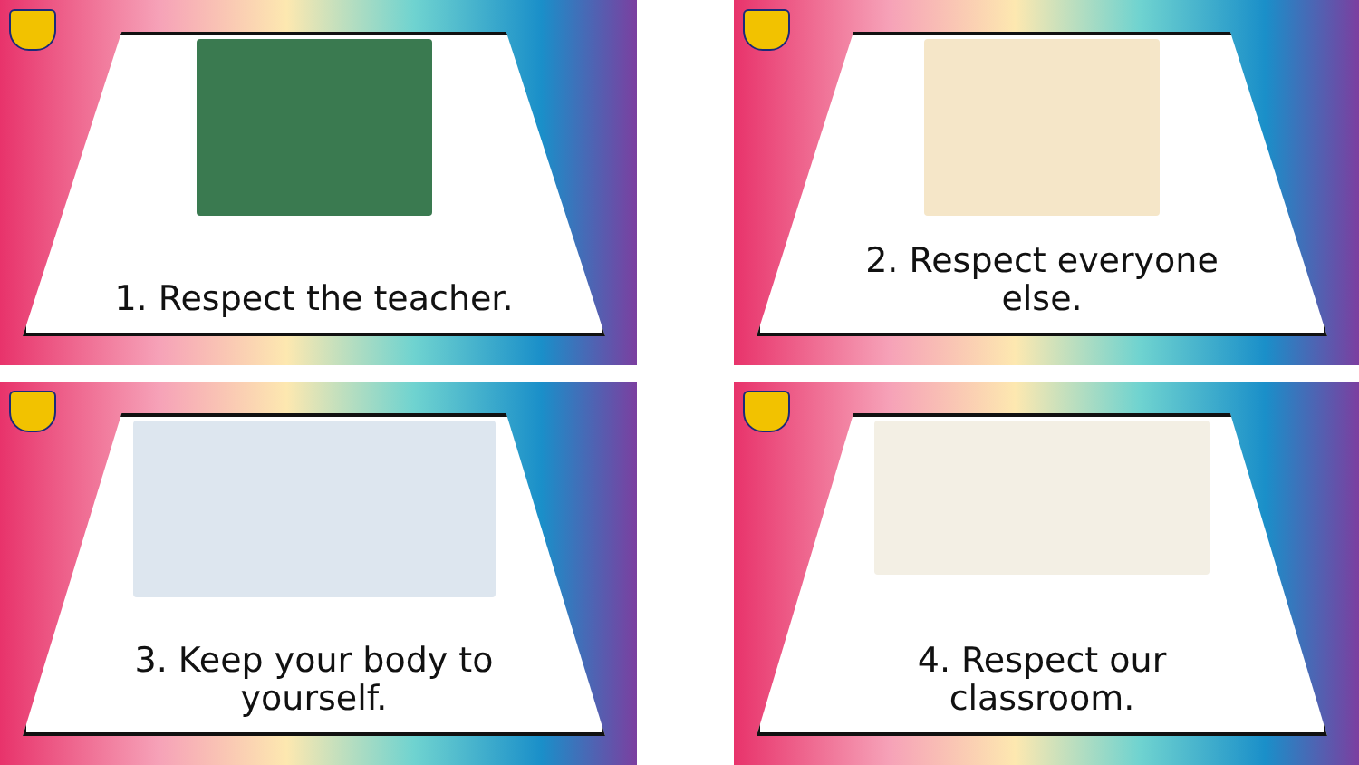1. Respect the teacher.
2. Respect everyone
else.
3. Keep your body to
yourself.
4. Respect our
classroom.